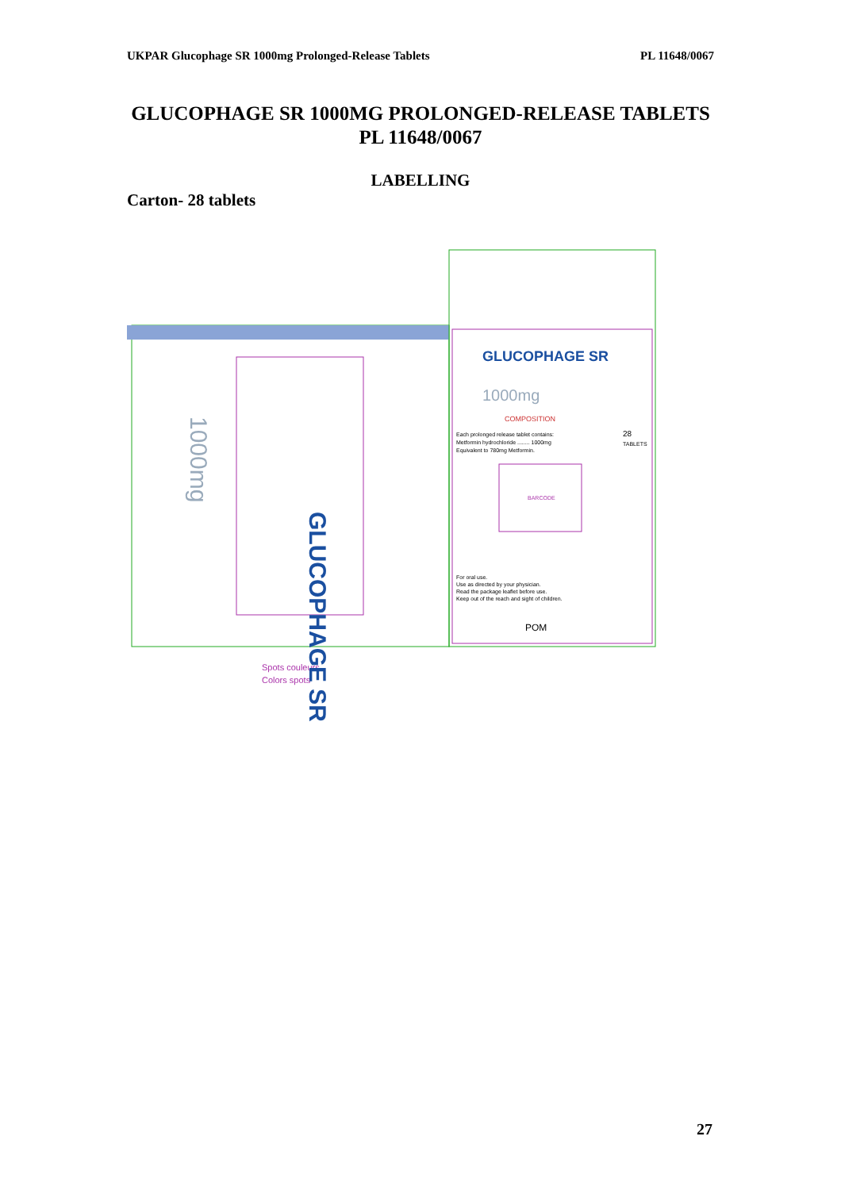UKPAR Glucophage SR 1000mg Prolonged-Release Tablets PL 11648/0067
GLUCOPHAGE SR 1000MG PROLONGED-RELEASE TABLETS
PL 11648/0067
LABELLING
Carton- 28 tablets
GLUCOPHAGE SR
1000mg
COMPOSITION
Each prolonged release tablet contains:
Metformin hydrochloride ........ 1000mg
Equivalent to 780mg Metformin.
28
TABLETS
BARCODE
For oral use.
Use as directed by your physician.
Read the package leaflet before use.
Keep out of the reach and sight of children.
POM
Spots couleurs
Colors spots
GLUCOPHAGE SR
1000mg
27